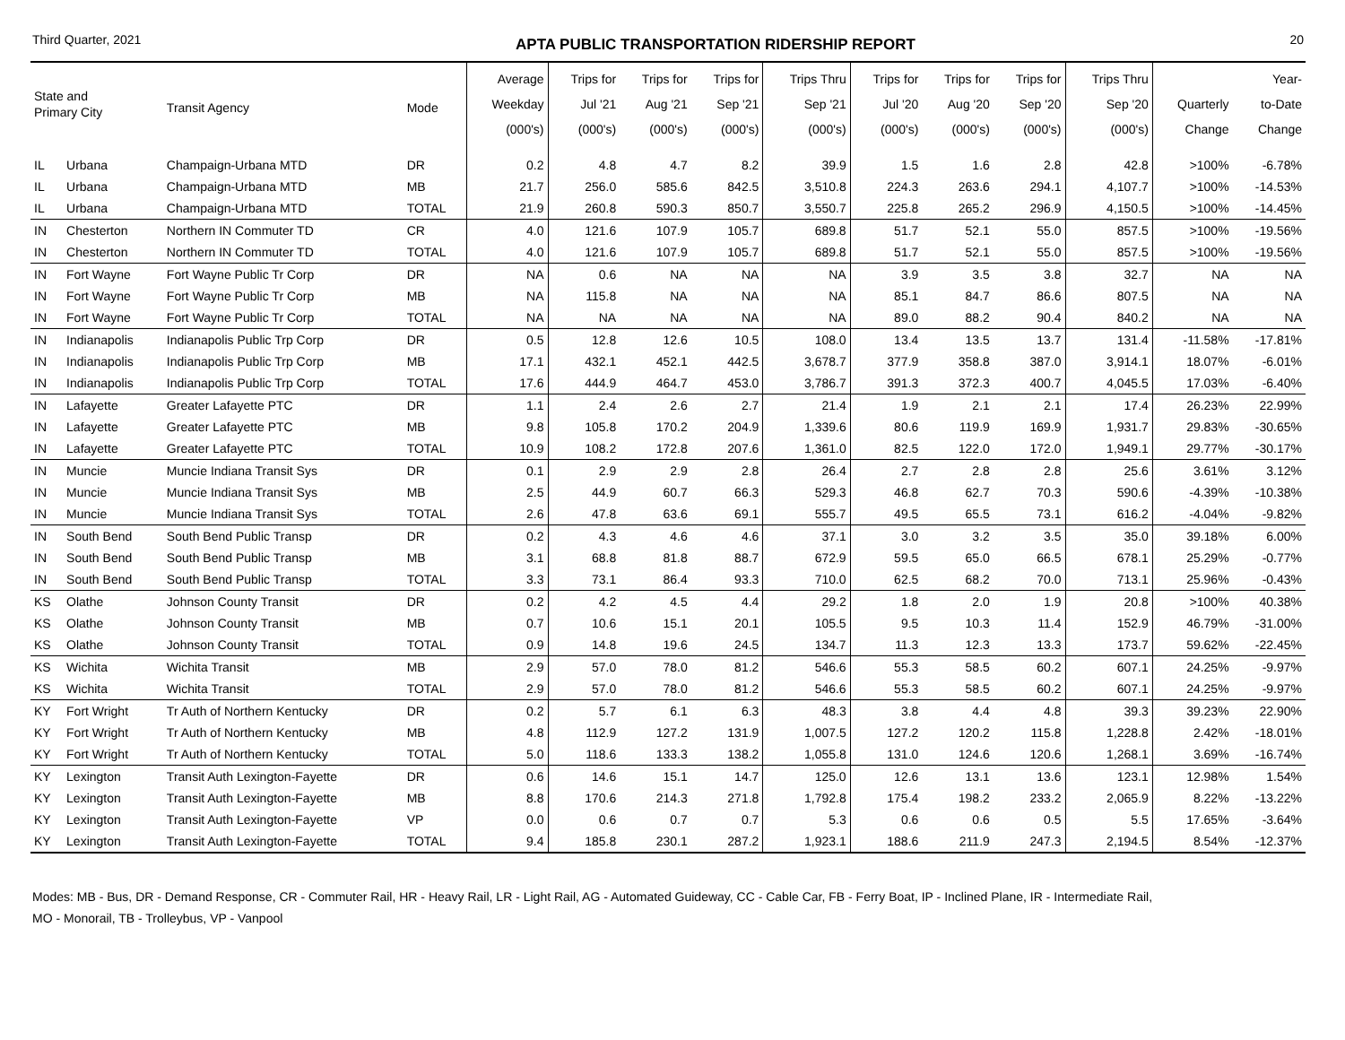Third Quarter, 2021 APTA PUBLIC TRANSPORTATION RIDERSHIP REPORT 20
| State and Primary City | | Transit Agency | Mode | Average Weekday (000's) | Trips for Jul '21 (000's) | Trips for Aug '21 (000's) | Trips for Sep '21 (000's) | Trips Thru Sep '21 (000's) | Trips for Jul '20 (000's) | Trips for Aug '20 (000's) | Trips for Sep '20 (000's) | Trips Thru Sep '20 (000's) | Quarterly Change | Year- to-Date Change |
| --- | --- | --- | --- | --- | --- | --- | --- | --- | --- | --- | --- | --- | --- | --- |
| IL | Urbana | Champaign-Urbana MTD | DR | 0.2 | 4.8 | 4.7 | 8.2 | 39.9 | 1.5 | 1.6 | 2.8 | 42.8 | >100% | -6.78% |
| IL | Urbana | Champaign-Urbana MTD | MB | 21.7 | 256.0 | 585.6 | 842.5 | 3,510.8 | 224.3 | 263.6 | 294.1 | 4,107.7 | >100% | -14.53% |
| IL | Urbana | Champaign-Urbana MTD | TOTAL | 21.9 | 260.8 | 590.3 | 850.7 | 3,550.7 | 225.8 | 265.2 | 296.9 | 4,150.5 | >100% | -14.45% |
| IN | Chesterton | Northern IN Commuter TD | CR | 4.0 | 121.6 | 107.9 | 105.7 | 689.8 | 51.7 | 52.1 | 55.0 | 857.5 | >100% | -19.56% |
| IN | Chesterton | Northern IN Commuter TD | TOTAL | 4.0 | 121.6 | 107.9 | 105.7 | 689.8 | 51.7 | 52.1 | 55.0 | 857.5 | >100% | -19.56% |
| IN | Fort Wayne | Fort Wayne Public Tr Corp | DR | NA | 0.6 | NA | NA | NA | 3.9 | 3.5 | 3.8 | 32.7 | NA | NA |
| IN | Fort Wayne | Fort Wayne Public Tr Corp | MB | NA | 115.8 | NA | NA | NA | 85.1 | 84.7 | 86.6 | 807.5 | NA | NA |
| IN | Fort Wayne | Fort Wayne Public Tr Corp | TOTAL | NA | NA | NA | NA | NA | 89.0 | 88.2 | 90.4 | 840.2 | NA | NA |
| IN | Indianapolis | Indianapolis Public Trp Corp | DR | 0.5 | 12.8 | 12.6 | 10.5 | 108.0 | 13.4 | 13.5 | 13.7 | 131.4 | -11.58% | -17.81% |
| IN | Indianapolis | Indianapolis Public Trp Corp | MB | 17.1 | 432.1 | 452.1 | 442.5 | 3,678.7 | 377.9 | 358.8 | 387.0 | 3,914.1 | 18.07% | -6.01% |
| IN | Indianapolis | Indianapolis Public Trp Corp | TOTAL | 17.6 | 444.9 | 464.7 | 453.0 | 3,786.7 | 391.3 | 372.3 | 400.7 | 4,045.5 | 17.03% | -6.40% |
| IN | Lafayette | Greater Lafayette PTC | DR | 1.1 | 2.4 | 2.6 | 2.7 | 21.4 | 1.9 | 2.1 | 2.1 | 17.4 | 26.23% | 22.99% |
| IN | Lafayette | Greater Lafayette PTC | MB | 9.8 | 105.8 | 170.2 | 204.9 | 1,339.6 | 80.6 | 119.9 | 169.9 | 1,931.7 | 29.83% | -30.65% |
| IN | Lafayette | Greater Lafayette PTC | TOTAL | 10.9 | 108.2 | 172.8 | 207.6 | 1,361.0 | 82.5 | 122.0 | 172.0 | 1,949.1 | 29.77% | -30.17% |
| IN | Muncie | Muncie Indiana Transit Sys | DR | 0.1 | 2.9 | 2.9 | 2.8 | 26.4 | 2.7 | 2.8 | 2.8 | 25.6 | 3.61% | 3.12% |
| IN | Muncie | Muncie Indiana Transit Sys | MB | 2.5 | 44.9 | 60.7 | 66.3 | 529.3 | 46.8 | 62.7 | 70.3 | 590.6 | -4.39% | -10.38% |
| IN | Muncie | Muncie Indiana Transit Sys | TOTAL | 2.6 | 47.8 | 63.6 | 69.1 | 555.7 | 49.5 | 65.5 | 73.1 | 616.2 | -4.04% | -9.82% |
| IN | South Bend | South Bend Public Transp | DR | 0.2 | 4.3 | 4.6 | 4.6 | 37.1 | 3.0 | 3.2 | 3.5 | 35.0 | 39.18% | 6.00% |
| IN | South Bend | South Bend Public Transp | MB | 3.1 | 68.8 | 81.8 | 88.7 | 672.9 | 59.5 | 65.0 | 66.5 | 678.1 | 25.29% | -0.77% |
| IN | South Bend | South Bend Public Transp | TOTAL | 3.3 | 73.1 | 86.4 | 93.3 | 710.0 | 62.5 | 68.2 | 70.0 | 713.1 | 25.96% | -0.43% |
| KS | Olathe | Johnson County Transit | DR | 0.2 | 4.2 | 4.5 | 4.4 | 29.2 | 1.8 | 2.0 | 1.9 | 20.8 | >100% | 40.38% |
| KS | Olathe | Johnson County Transit | MB | 0.7 | 10.6 | 15.1 | 20.1 | 105.5 | 9.5 | 10.3 | 11.4 | 152.9 | 46.79% | -31.00% |
| KS | Olathe | Johnson County Transit | TOTAL | 0.9 | 14.8 | 19.6 | 24.5 | 134.7 | 11.3 | 12.3 | 13.3 | 173.7 | 59.62% | -22.45% |
| KS | Wichita | Wichita Transit | MB | 2.9 | 57.0 | 78.0 | 81.2 | 546.6 | 55.3 | 58.5 | 60.2 | 607.1 | 24.25% | -9.97% |
| KS | Wichita | Wichita Transit | TOTAL | 2.9 | 57.0 | 78.0 | 81.2 | 546.6 | 55.3 | 58.5 | 60.2 | 607.1 | 24.25% | -9.97% |
| KY | Fort Wright | Tr Auth of Northern Kentucky | DR | 0.2 | 5.7 | 6.1 | 6.3 | 48.3 | 3.8 | 4.4 | 4.8 | 39.3 | 39.23% | 22.90% |
| KY | Fort Wright | Tr Auth of Northern Kentucky | MB | 4.8 | 112.9 | 127.2 | 131.9 | 1,007.5 | 127.2 | 120.2 | 115.8 | 1,228.8 | 2.42% | -18.01% |
| KY | Fort Wright | Tr Auth of Northern Kentucky | TOTAL | 5.0 | 118.6 | 133.3 | 138.2 | 1,055.8 | 131.0 | 124.6 | 120.6 | 1,268.1 | 3.69% | -16.74% |
| KY | Lexington | Transit Auth Lexington-Fayette | DR | 0.6 | 14.6 | 15.1 | 14.7 | 125.0 | 12.6 | 13.1 | 13.6 | 123.1 | 12.98% | 1.54% |
| KY | Lexington | Transit Auth Lexington-Fayette | MB | 8.8 | 170.6 | 214.3 | 271.8 | 1,792.8 | 175.4 | 198.2 | 233.2 | 2,065.9 | 8.22% | -13.22% |
| KY | Lexington | Transit Auth Lexington-Fayette | VP | 0.0 | 0.6 | 0.7 | 0.7 | 5.3 | 0.6 | 0.6 | 0.5 | 5.5 | 17.65% | -3.64% |
| KY | Lexington | Transit Auth Lexington-Fayette | TOTAL | 9.4 | 185.8 | 230.1 | 287.2 | 1,923.1 | 188.6 | 211.9 | 247.3 | 2,194.5 | 8.54% | -12.37% |
Modes: MB - Bus, DR - Demand Response, CR - Commuter Rail, HR - Heavy Rail, LR - Light Rail, AG - Automated Guideway, CC - Cable Car, FB - Ferry Boat, IP - Inclined Plane, IR - Intermediate Rail,
MO - Monorail, TB - Trolleybus, VP - Vanpool